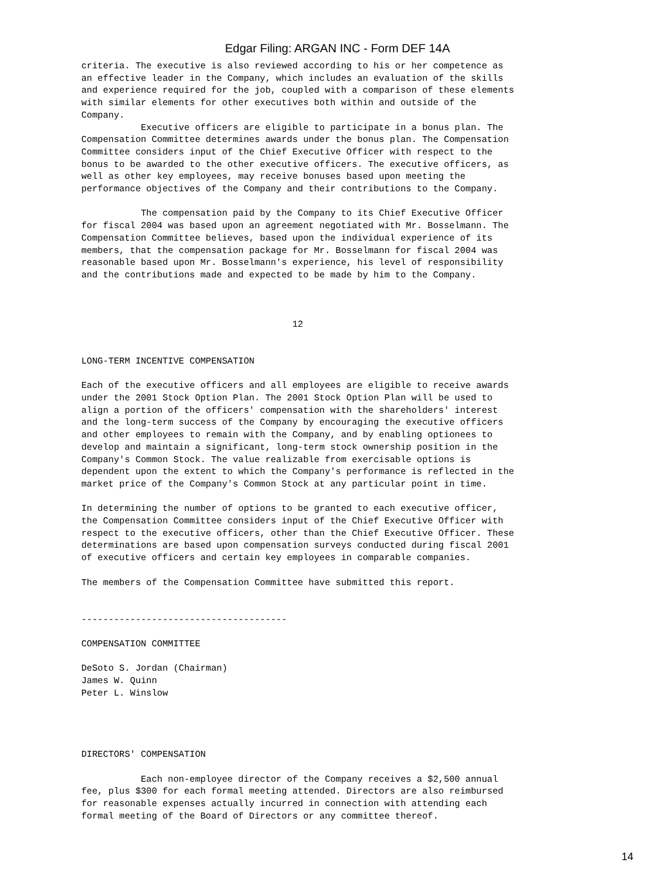Edgar Filing: ARGAN INC - Form DEF 14A
criteria. The executive is also reviewed according to his or her competence as
an effective leader in the Company, which includes an evaluation of the skills
and experience required for the job, coupled with a comparison of these elements
with similar elements for other executives both within and outside of the
Company.
           Executive officers are eligible to participate in a bonus plan. The
Compensation Committee determines awards under the bonus plan. The Compensation
Committee considers input of the Chief Executive Officer with respect to the
bonus to be awarded to the other executive officers. The executive officers, as
well as other key employees, may receive bonuses based upon meeting the
performance objectives of the Company and their contributions to the Company.

           The compensation paid by the Company to its Chief Executive Officer
for fiscal 2004 was based upon an agreement negotiated with Mr. Bosselmann. The
Compensation Committee believes, based upon the individual experience of its
members, that the compensation package for Mr. Bosselmann for fiscal 2004 was
reasonable based upon Mr. Bosselmann's experience, his level of responsibility
and the contributions made and expected to be made by him to the Company.



                                       12


LONG-TERM INCENTIVE COMPENSATION

Each of the executive officers and all employees are eligible to receive awards
under the 2001 Stock Option Plan. The 2001 Stock Option Plan will be used to
align a portion of the officers' compensation with the shareholders' interest
and the long-term success of the Company by encouraging the executive officers
and other employees to remain with the Company, and by enabling optionees to
develop and maintain a significant, long-term stock ownership position in the
Company's Common Stock. The value realizable from exercisable options is
dependent upon the extent to which the Company's performance is reflected in the
market price of the Company's Common Stock at any particular point in time.

In determining the number of options to be granted to each executive officer,
the Compensation Committee considers input of the Chief Executive Officer with
respect to the executive officers, other than the Chief Executive Officer. These
determinations are based upon compensation surveys conducted during fiscal 2001
of executive officers and certain key employees in comparable companies.

The members of the Compensation Committee have submitted this report.


--------------------------------------

COMPENSATION COMMITTEE

DeSoto S. Jordan (Chairman)
James W. Quinn
Peter L. Winslow




DIRECTORS' COMPENSATION

           Each non-employee director of the Company receives a $2,500 annual
fee, plus $300 for each formal meeting attended. Directors are also reimbursed
for reasonable expenses actually incurred in connection with attending each
formal meeting of the Board of Directors or any committee thereof.
14